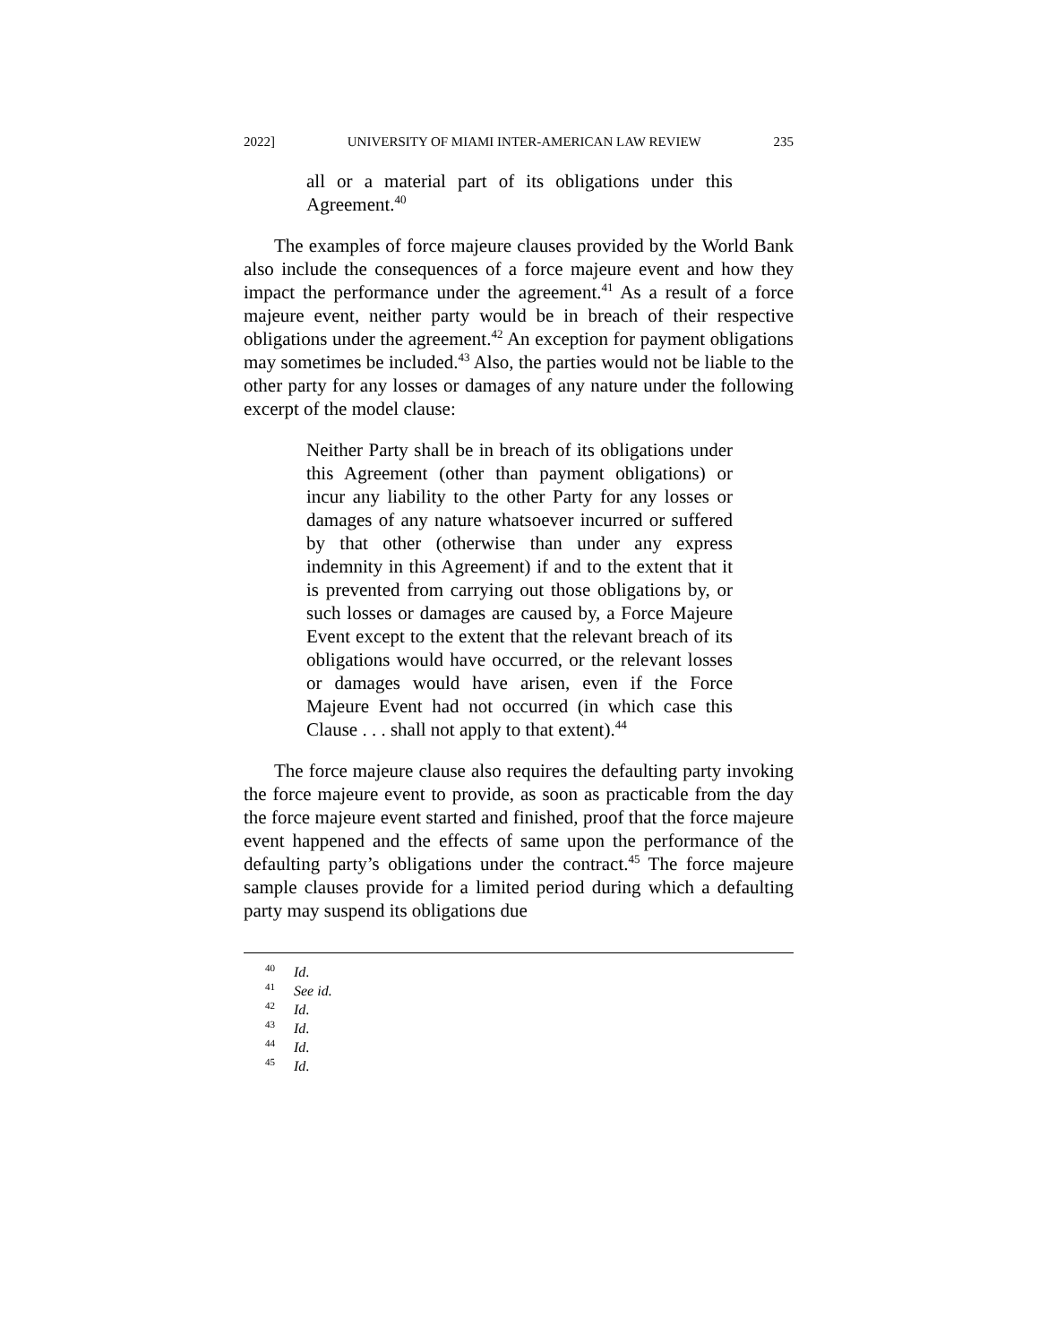2022] UNIVERSITY OF MIAMI INTER-AMERICAN LAW REVIEW 235
all or a material part of its obligations under this Agreement.<sup>40</sup>
The examples of force majeure clauses provided by the World Bank also include the consequences of a force majeure event and how they impact the performance under the agreement.<sup>41</sup> As a result of a force majeure event, neither party would be in breach of their respective obligations under the agreement.<sup>42</sup> An exception for payment obligations may sometimes be included.<sup>43</sup> Also, the parties would not be liable to the other party for any losses or damages of any nature under the following excerpt of the model clause:
Neither Party shall be in breach of its obligations under this Agreement (other than payment obligations) or incur any liability to the other Party for any losses or damages of any nature whatsoever incurred or suffered by that other (otherwise than under any express indemnity in this Agreement) if and to the extent that it is prevented from carrying out those obligations by, or such losses or damages are caused by, a Force Majeure Event except to the extent that the relevant breach of its obligations would have occurred, or the relevant losses or damages would have arisen, even if the Force Majeure Event had not occurred (in which case this Clause . . . shall not apply to that extent).<sup>44</sup>
The force majeure clause also requires the defaulting party invoking the force majeure event to provide, as soon as practicable from the day the force majeure event started and finished, proof that the force majeure event happened and the effects of same upon the performance of the defaulting party’s obligations under the contract.<sup>45</sup> The force majeure sample clauses provide for a limited period during which a defaulting party may suspend its obligations due
<sup>40</sup> Id.
<sup>41</sup> See id.
<sup>42</sup> Id.
<sup>43</sup> Id.
<sup>44</sup> Id.
<sup>45</sup> Id.